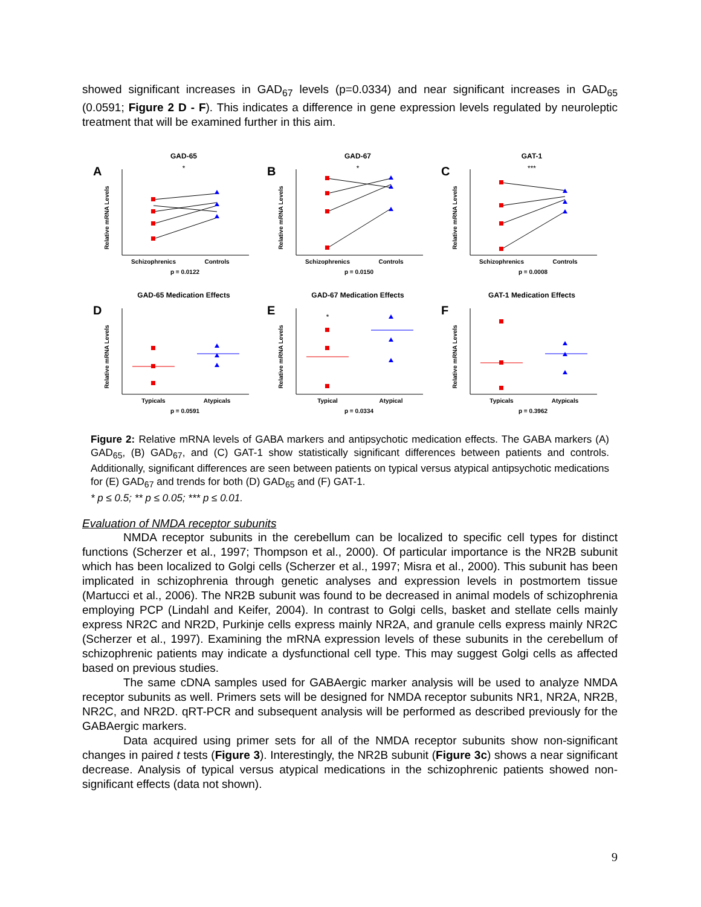showed significant increases in GAD<sub>67</sub> levels (p=0.0334) and near significant increases in GAD<sub>65</sub> (0.0591; Figure 2 D - F). This indicates a difference in gene expression levels regulated by neuroleptic treatment that will be examined further in this aim.
GAD-65
A
*
Relative mRNA Levels
Schizophrenics
Controls
p = 0.0122
GAD-67
B
*
Relative mRNA Levels
Schizophrenics
Controls
p = 0.0150
GAT-1
C
***
Relative mRNA Levels
Schizophrenics
Controls
p = 0.0008
GAD-65 Medication Effects
D
Relative mRNA Levels
Typicals
Atypicals
p = 0.0591
GAD-67 Medication Effects
E
*
Relative mRNA Levels
Typical
Atypical
p = 0.0334
GAT-1 Medication Effects
F
Relative mRNA Levels
Typicals
Atypicals
p = 0.3962
Figure 2: Relative mRNA levels of GABA markers and antipsychotic medication effects. The GABA markers (A) GAD<sub>65</sub>, (B) GAD<sub>67</sub>, and (C) GAT-1 show statistically significant differences between patients and controls. Additionally, significant differences are seen between patients on typical versus atypical antipsychotic medications for (E) GAD<sub>67</sub> and trends for both (D) GAD<sub>65</sub> and (F) GAT-1.
* p ≤ 0.5; ** p ≤ 0.05; *** p ≤ 0.01.
Evaluation of NMDA receptor subunits
NMDA receptor subunits in the cerebellum can be localized to specific cell types for distinct functions (Scherzer et al., 1997; Thompson et al., 2000). Of particular importance is the NR2B subunit which has been localized to Golgi cells (Scherzer et al., 1997; Misra et al., 2000). This subunit has been implicated in schizophrenia through genetic analyses and expression levels in postmortem tissue (Martucci et al., 2006). The NR2B subunit was found to be decreased in animal models of schizophrenia employing PCP (Lindahl and Keifer, 2004). In contrast to Golgi cells, basket and stellate cells mainly express NR2C and NR2D, Purkinje cells express mainly NR2A, and granule cells express mainly NR2C (Scherzer et al., 1997). Examining the mRNA expression levels of these subunits in the cerebellum of schizophrenic patients may indicate a dysfunctional cell type. This may suggest Golgi cells as affected based on previous studies.
The same cDNA samples used for GABAergic marker analysis will be used to analyze NMDA receptor subunits as well. Primers sets will be designed for NMDA receptor subunits NR1, NR2A, NR2B, NR2C, and NR2D. qRT-PCR and subsequent analysis will be performed as described previously for the GABAergic markers.
Data acquired using primer sets for all of the NMDA receptor subunits show non-significant changes in paired t tests (Figure 3). Interestingly, the NR2B subunit (Figure 3c) shows a near significant decrease. Analysis of typical versus atypical medications in the schizophrenic patients showed non-significant effects (data not shown).
9